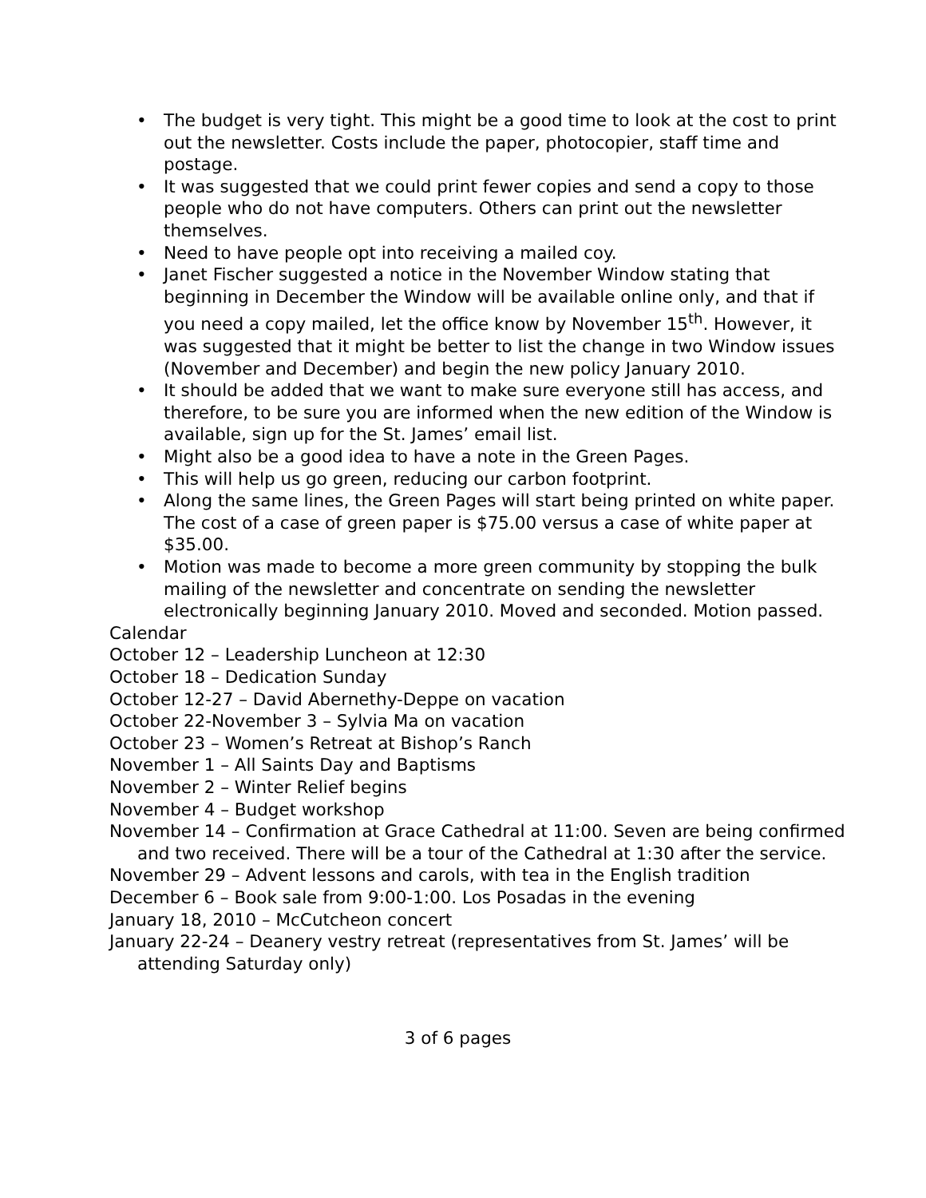• The budget is very tight. This might be a good time to look at the cost to print out the newsletter. Costs include the paper, photocopier, staff time and postage.
• It was suggested that we could print fewer copies and send a copy to those people who do not have computers. Others can print out the newsletter themselves.
• Need to have people opt into receiving a mailed coy.
• Janet Fischer suggested a notice in the November Window stating that beginning in December the Window will be available online only, and that if you need a copy mailed, let the office know by November 15<sup>th</sup>. However, it was suggested that it might be better to list the change in two Window issues (November and December) and begin the new policy January 2010.
• It should be added that we want to make sure everyone still has access, and therefore, to be sure you are informed when the new edition of the Window is available, sign up for the St. James’ email list.
• Might also be a good idea to have a note in the Green Pages.
• This will help us go green, reducing our carbon footprint.
• Along the same lines, the Green Pages will start being printed on white paper. The cost of a case of green paper is $75.00 versus a case of white paper at $35.00.
• Motion was made to become a more green community by stopping the bulk mailing of the newsletter and concentrate on sending the newsletter electronically beginning January 2010. Moved and seconded. Motion passed.
Calendar
October 12 – Leadership Luncheon at 12:30
October 18 – Dedication Sunday
October 12-27 – David Abernethy-Deppe on vacation
October 22-November 3 – Sylvia Ma on vacation
October 23 – Women’s Retreat at Bishop’s Ranch
November 1 – All Saints Day and Baptisms
November 2 – Winter Relief begins
November 4 – Budget workshop
November 14 – Confirmation at Grace Cathedral at 11:00. Seven are being confirmed and two received. There will be a tour of the Cathedral at 1:30 after the service.
November 29 – Advent lessons and carols, with tea in the English tradition
December 6 – Book sale from 9:00-1:00. Los Posadas in the evening
January 18, 2010 – McCutcheon concert
January 22-24 – Deanery vestry retreat (representatives from St. James’ will be attending Saturday only)
3 of 6 pages